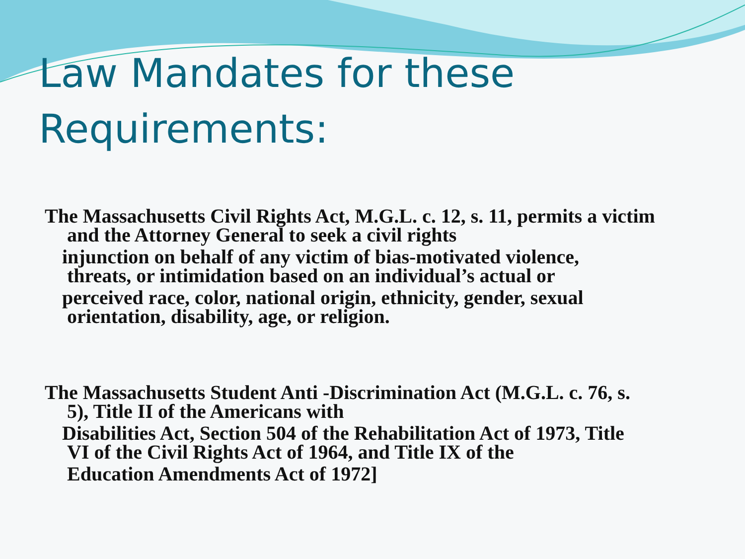Law Mandates for these
Requirements:
The Massachusetts Civil Rights Act, M.G.L. c. 12, s. 11, permits a victim
and the Attorney General to seek a civil rights
injunction on behalf of any victim of bias-motivated violence,
threats, or intimidation based on an individual’s actual or
perceived race, color, national origin, ethnicity, gender, sexual
orientation, disability, age, or religion.
The Massachusetts Student Anti -Discrimination Act (M.G.L. c. 76, s.
5), Title II of the Americans with
Disabilities Act, Section 504 of the Rehabilitation Act of 1973, Title
VI of the Civil Rights Act of 1964, and Title IX of the
Education Amendments Act of 1972]